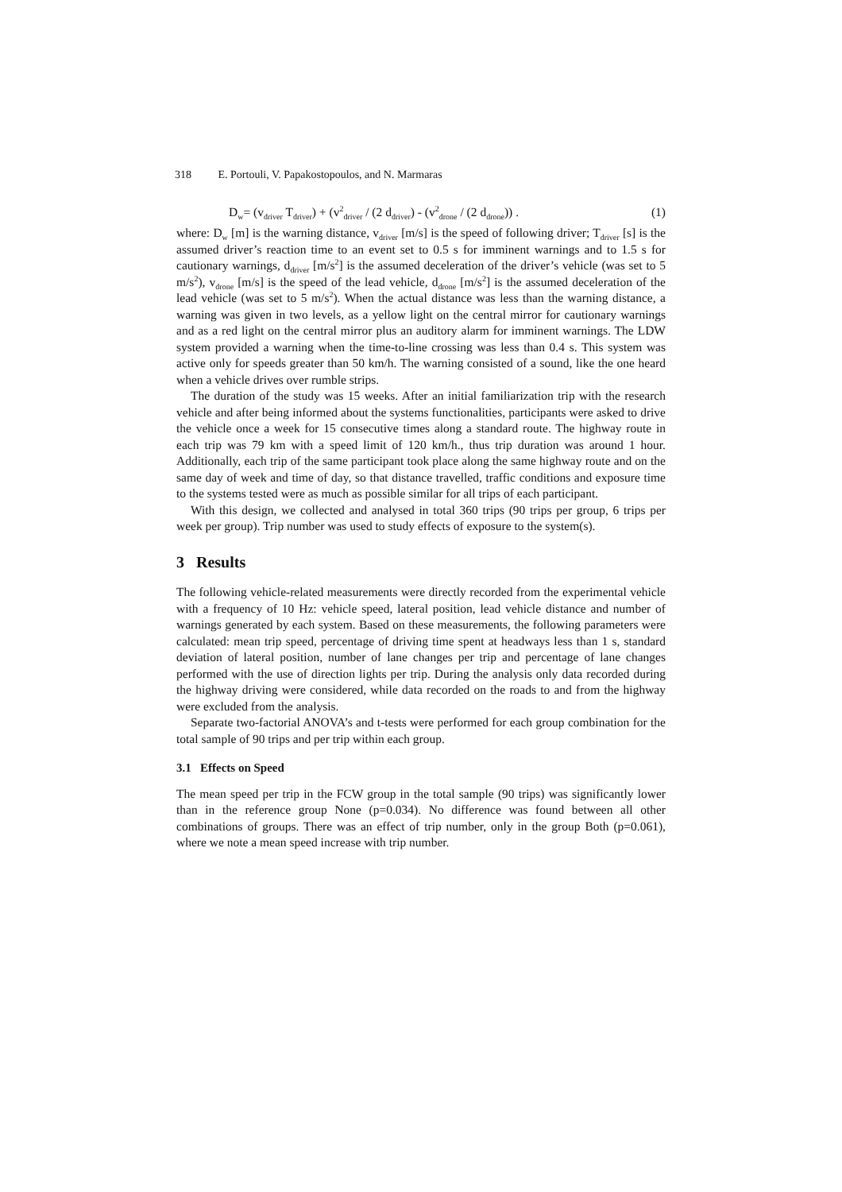318 E. Portouli, V. Papakostopoulos, and N. Marmaras
D<sub>w</sub>= (v<sub>driver</sub> T<sub>driver</sub>) + (v<sup>2</sup><sub>driver</sub> / (2 d<sub>driver</sub>) - (v<sup>2</sup><sub>drone</sub> / (2 d<sub>drone</sub>)) . (1)
where: D<sub>w</sub> [m] is the warning distance, v<sub>driver</sub> [m/s] is the speed of following driver; T<sub>driver</sub> [s] is the assumed driver’s reaction time to an event set to 0.5 s for imminent warnings and to 1.5 s for cautionary warnings, d<sub>driver</sub> [m/s<sup>2</sup>] is the assumed deceleration of the driver’s vehicle (was set to 5 m/s<sup>2</sup>), v<sub>drone</sub> [m/s] is the speed of the lead vehicle, d<sub>drone</sub> [m/s<sup>2</sup>] is the assumed deceleration of the lead vehicle (was set to 5 m/s<sup>2</sup>). When the actual distance was less than the warning distance, a warning was given in two levels, as a yellow light on the central mirror for cautionary warnings and as a red light on the central mirror plus an auditory alarm for imminent warnings. The LDW system provided a warning when the time-to-line crossing was less than 0.4 s. This system was active only for speeds greater than 50 km/h. The warning consisted of a sound, like the one heard when a vehicle drives over rumble strips.
The duration of the study was 15 weeks. After an initial familiarization trip with the research vehicle and after being informed about the systems functionalities, participants were asked to drive the vehicle once a week for 15 consecutive times along a standard route. The highway route in each trip was 79 km with a speed limit of 120 km/h., thus trip duration was around 1 hour. Additionally, each trip of the same participant took place along the same highway route and on the same day of week and time of day, so that distance travelled, traffic conditions and exposure time to the systems tested were as much as possible similar for all trips of each participant.
With this design, we collected and analysed in total 360 trips (90 trips per group, 6 trips per week per group). Trip number was used to study effects of exposure to the system(s).
3 Results
The following vehicle-related measurements were directly recorded from the experimental vehicle with a frequency of 10 Hz: vehicle speed, lateral position, lead vehicle distance and number of warnings generated by each system. Based on these measurements, the following parameters were calculated: mean trip speed, percentage of driving time spent at headways less than 1 s, standard deviation of lateral position, number of lane changes per trip and percentage of lane changes performed with the use of direction lights per trip. During the analysis only data recorded during the highway driving were considered, while data recorded on the roads to and from the highway were excluded from the analysis.
Separate two-factorial ANOVA’s and t-tests were performed for each group combination for the total sample of 90 trips and per trip within each group.
3.1 Effects on Speed
The mean speed per trip in the FCW group in the total sample (90 trips) was significantly lower than in the reference group None (p=0.034). No difference was found between all other combinations of groups. There was an effect of trip number, only in the group Both (p=0.061), where we note a mean speed increase with trip number.